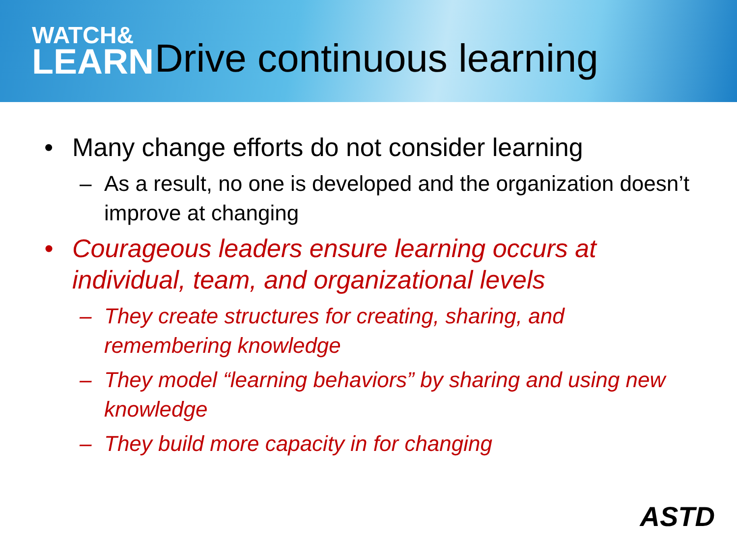WATCH&
LEARN
Drive continuous learning
Many change efforts do not consider learning
– As a result, no one is developed and the organization doesn’t improve at changing
Courageous leaders ensure learning occurs at individual, team, and organizational levels
– They create structures for creating, sharing, and remembering knowledge
– They model “learning behaviors” by sharing and using new knowledge
– They build more capacity in for changing
ASTD